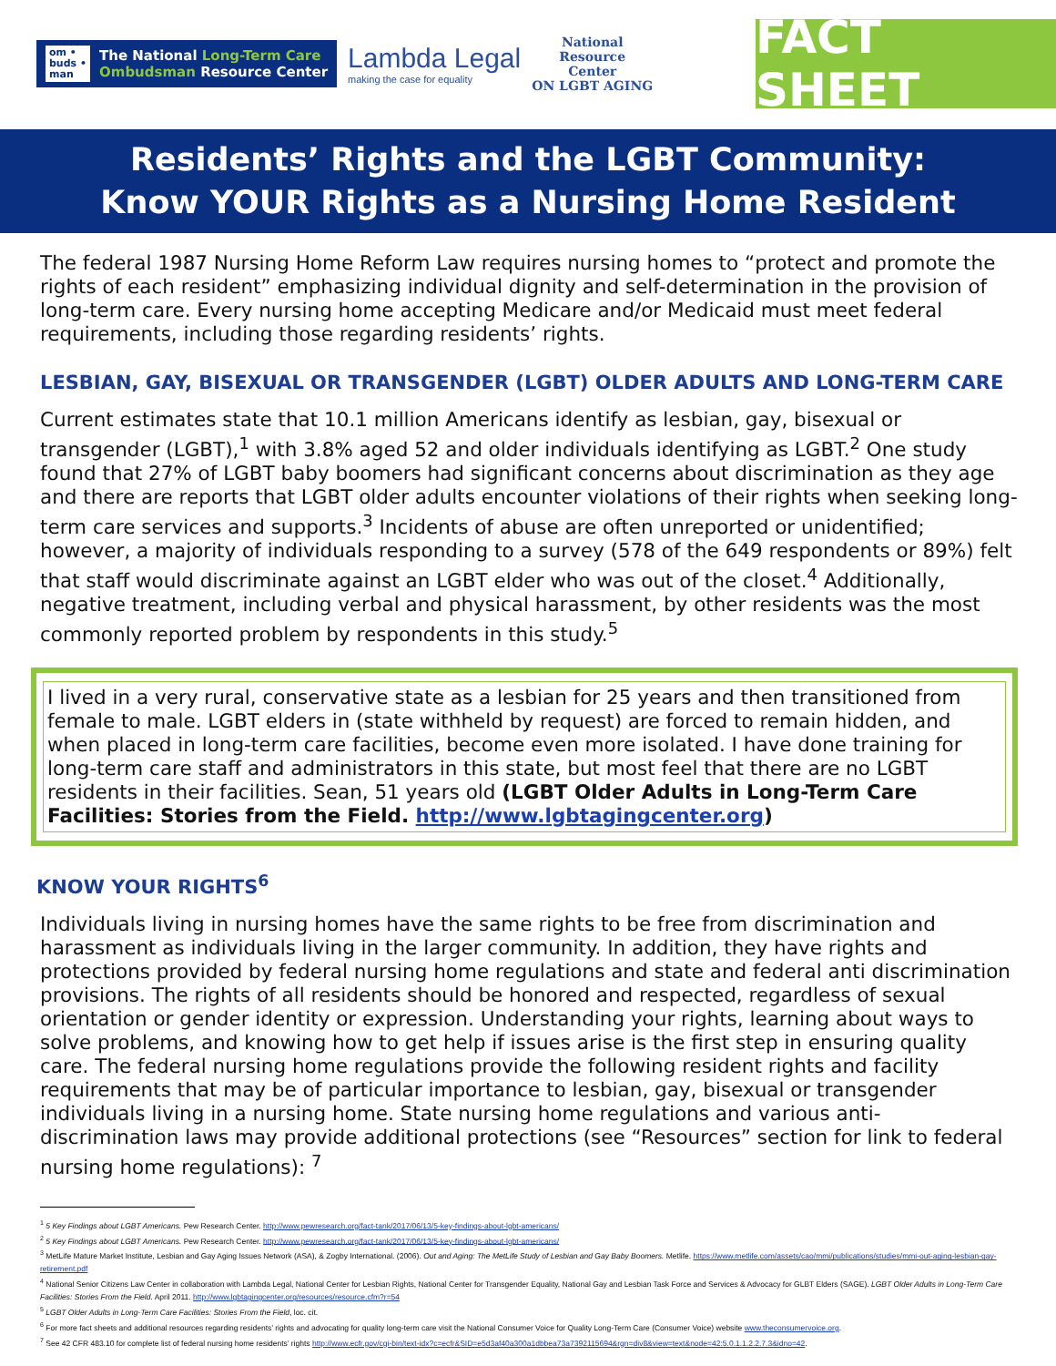om •
buds •
man The National Long-Term Care
Ombudsman Resource Center
Lambda Legal
making the case for equality
National
Resource
Center
ON LGBT AGING
FACT SHEET
Residents’ Rights and the LGBT Community:
Know YOUR Rights as a Nursing Home Resident
The federal 1987 Nursing Home Reform Law requires nursing homes to “protect and promote the rights of each resident” emphasizing individual dignity and self-determination in the provision of long-term care. Every nursing home accepting Medicare and/or Medicaid must meet federal requirements, including those regarding residents’ rights.
LESBIAN, GAY, BISEXUAL OR TRANSGENDER (LGBT) OLDER ADULTS AND LONG-TERM CARE
Current estimates state that 10.1 million Americans identify as lesbian, gay, bisexual or transgender (LGBT),<sup>1</sup> with 3.8% aged 52 and older individuals identifying as LGBT.<sup>2</sup> One study found that 27% of LGBT baby boomers had significant concerns about discrimination as they age and there are reports that LGBT older adults encounter violations of their rights when seeking long-term care services and supports.<sup>3</sup> Incidents of abuse are often unreported or unidentified; however, a majority of individuals responding to a survey (578 of the 649 respondents or 89%) felt that staff would discriminate against an LGBT elder who was out of the closet.<sup>4</sup> Additionally, negative treatment, including verbal and physical harassment, by other residents was the most commonly reported problem by respondents in this study.<sup>5</sup>
I lived in a very rural, conservative state as a lesbian for 25 years and then transitioned from female to male. LGBT elders in (state withheld by request) are forced to remain hidden, and when placed in long-term care facilities, become even more isolated. I have done training for long-term care staff and administrators in this state, but most feel that there are no LGBT residents in their facilities. Sean, 51 years old (LGBT Older Adults in Long-Term Care Facilities: Stories from the Field. http://www.lgbtagingcenter.org)
KNOW YOUR RIGHTS<sup>6</sup>
Individuals living in nursing homes have the same rights to be free from discrimination and harassment as individuals living in the larger community. In addition, they have rights and protections provided by federal nursing home regulations and state and federal anti discrimination provisions. The rights of all residents should be honored and respected, regardless of sexual orientation or gender identity or expression. Understanding your rights, learning about ways to solve problems, and knowing how to get help if issues arise is the first step in ensuring quality care. The federal nursing home regulations provide the following resident rights and facility requirements that may be of particular importance to lesbian, gay, bisexual or transgender individuals living in a nursing home. State nursing home regulations and various anti-discrimination laws may provide additional protections (see “Resources” section for link to federal nursing home regulations): <sup>7</sup>
<sup>1</sup> 5 Key Findings about LGBT Americans. Pew Research Center. http://www.pewresearch.org/fact-tank/2017/06/13/5-key-findings-about-lgbt-americans/
<sup>2</sup> 5 Key Findings about LGBT Americans. Pew Research Center. http://www.pewresearch.org/fact-tank/2017/06/13/5-key-findings-about-lgbt-americans/
<sup>3</sup> MetLife Mature Market Institute, Lesbian and Gay Aging Issues Network (ASA), & Zogby International. (2006). Out and Aging: The MetLife Study of Lesbian and Gay Baby Boomers. Metlife. https://www.metlife.com/assets/cao/mmi/publications/studies/mmi-out-aging-lesbian-gay-retirement.pdf
<sup>4</sup> National Senior Citizens Law Center in collaboration with Lambda Legal, National Center for Lesbian Rights, National Center for Transgender Equality, National Gay and Lesbian Task Force and Services & Advocacy for GLBT Elders (SAGE). LGBT Older Adults in Long-Term Care Facilities: Stories From the Field. April 2011. http://www.lgbtagingcenter.org/resources/resource.cfm?r=54
<sup>5</sup> LGBT Older Adults in Long-Term Care Facilities: Stories From the Field, loc. cit.
<sup>6</sup> For more fact sheets and additional resources regarding residents’ rights and advocating for quality long-term care visit the National Consumer Voice for Quality Long-Term Care (Consumer Voice) website www.theconsumervoice.org.
<sup>7</sup> See 42 CFR 483.10 for complete list of federal nursing home residents’ rights http://www.ecfr.gov/cgi-bin/text-idx?c=ecfr&SID=e5d3af40a300a1dbbea73a7392115694&rgn=div8&view=text&node=42:5.0.1.1.2.2.7.3&idno=42.